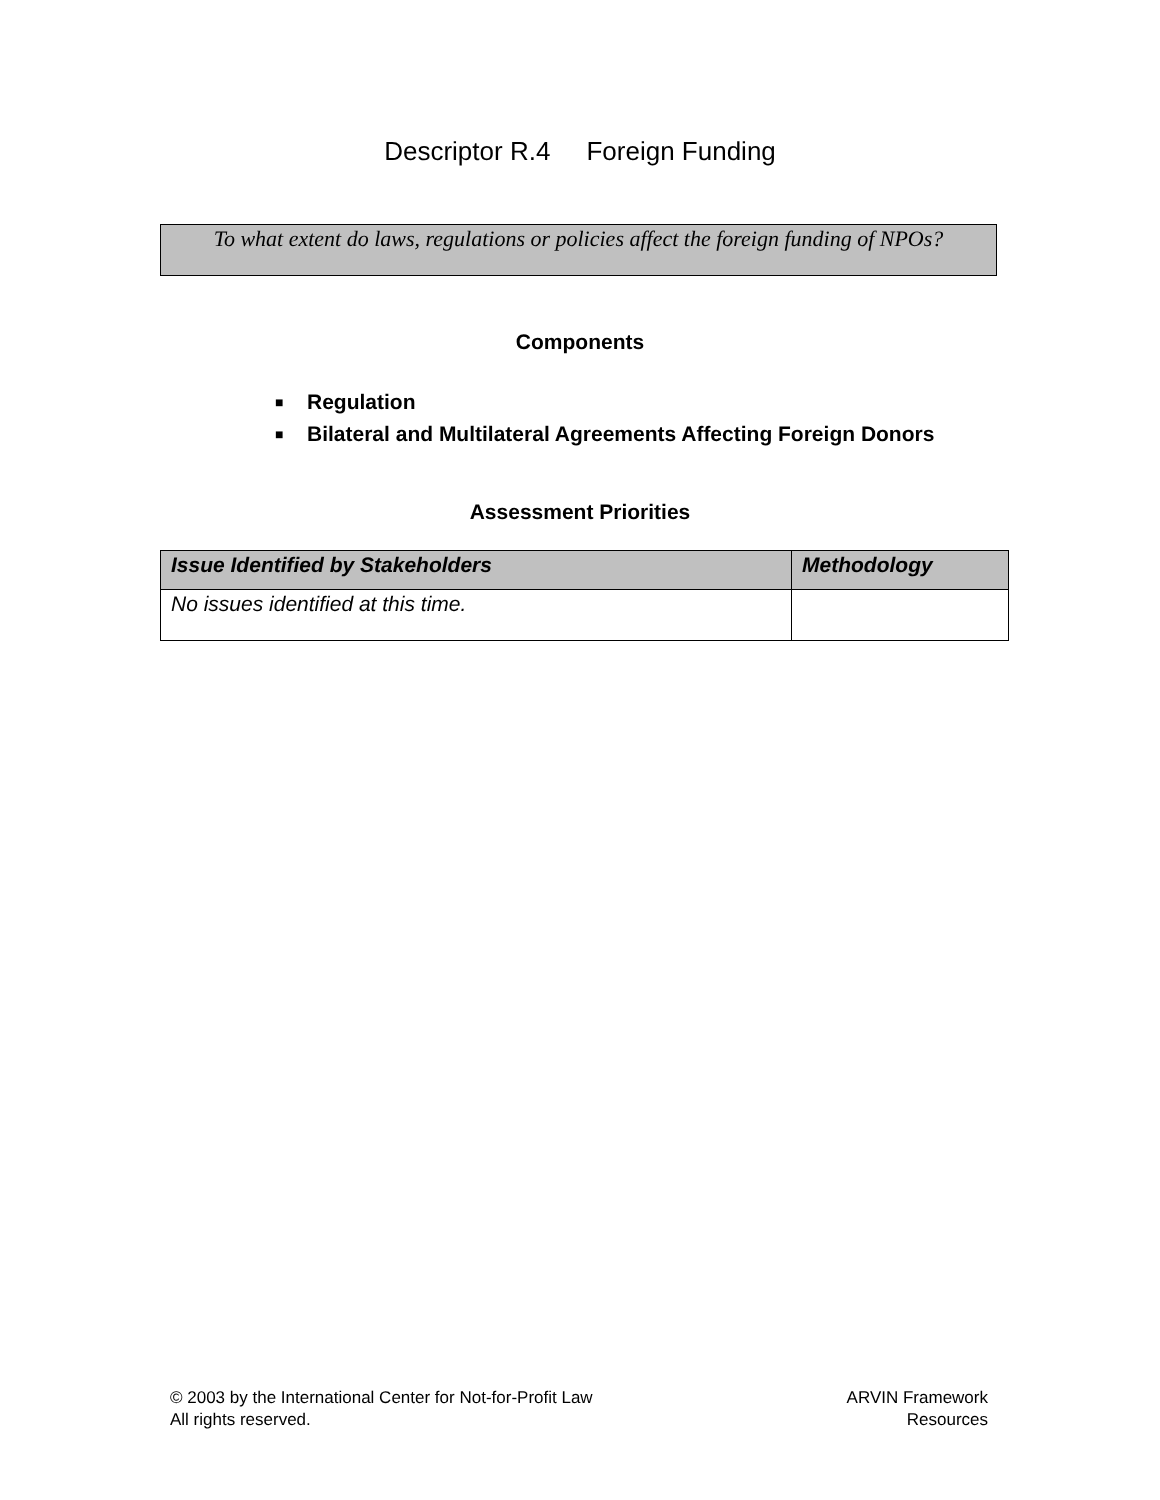Descriptor R.4 Foreign Funding
To what extent do laws, regulations or policies affect the foreign funding of NPOs?
Components
■ Regulation
■ Bilateral and Multilateral Agreements Affecting Foreign Donors
Assessment Priorities
| Issue Identified by Stakeholders | Methodology |
| --- | --- |
| No issues identified at this time. | |
© 2003 by the International Center for Not-for-Profit Law
All rights reserved.
ARVIN Framework
Resources